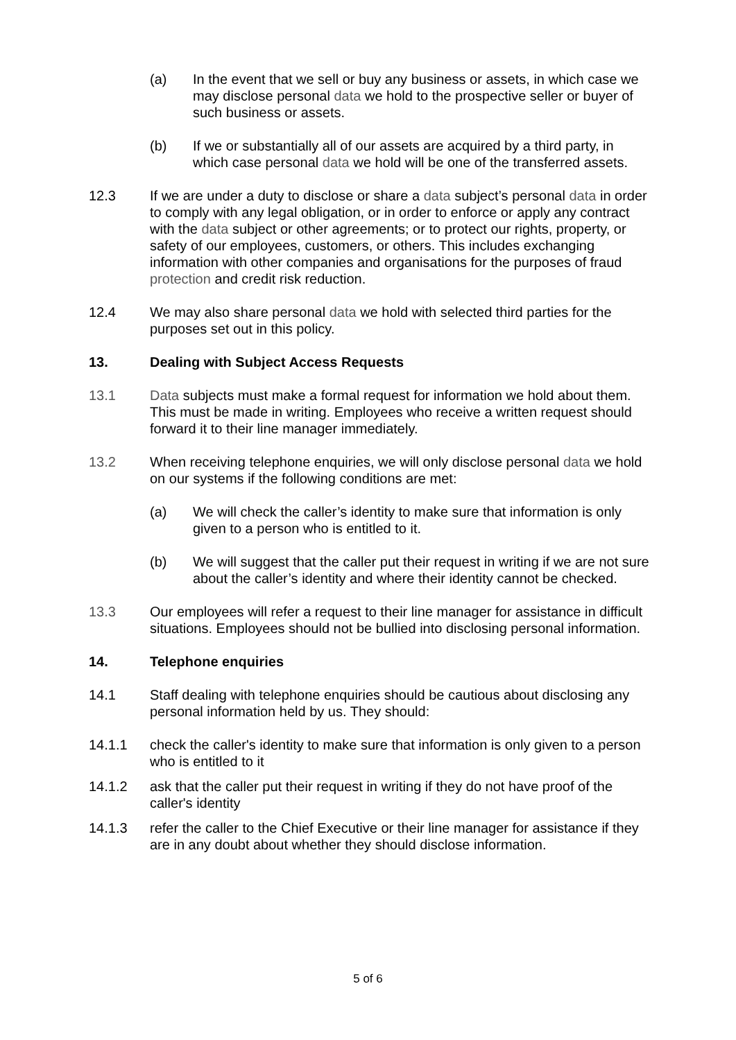(a) In the event that we sell or buy any business or assets, in which case we may disclose personal data we hold to the prospective seller or buyer of such business or assets.
(b) If we or substantially all of our assets are acquired by a third party, in which case personal data we hold will be one of the transferred assets.
12.3 If we are under a duty to disclose or share a data subject’s personal data in order to comply with any legal obligation, or in order to enforce or apply any contract with the data subject or other agreements; or to protect our rights, property, or safety of our employees, customers, or others. This includes exchanging information with other companies and organisations for the purposes of fraud protection and credit risk reduction.
12.4 We may also share personal data we hold with selected third parties for the purposes set out in this policy.
13. Dealing with Subject Access Requests
13.1 Data subjects must make a formal request for information we hold about them. This must be made in writing. Employees who receive a written request should forward it to their line manager immediately.
13.2 When receiving telephone enquiries, we will only disclose personal data we hold on our systems if the following conditions are met:
(a) We will check the caller’s identity to make sure that information is only given to a person who is entitled to it.
(b) We will suggest that the caller put their request in writing if we are not sure about the caller’s identity and where their identity cannot be checked.
13.3 Our employees will refer a request to their line manager for assistance in difficult situations. Employees should not be bullied into disclosing personal information.
14. Telephone enquiries
14.1 Staff dealing with telephone enquiries should be cautious about disclosing any personal information held by us. They should:
14.1.1 check the caller's identity to make sure that information is only given to a person who is entitled to it
14.1.2 ask that the caller put their request in writing if they do not have proof of the caller's identity
14.1.3 refer the caller to the Chief Executive or their line manager for assistance if they are in any doubt about whether they should disclose information.
5 of 6